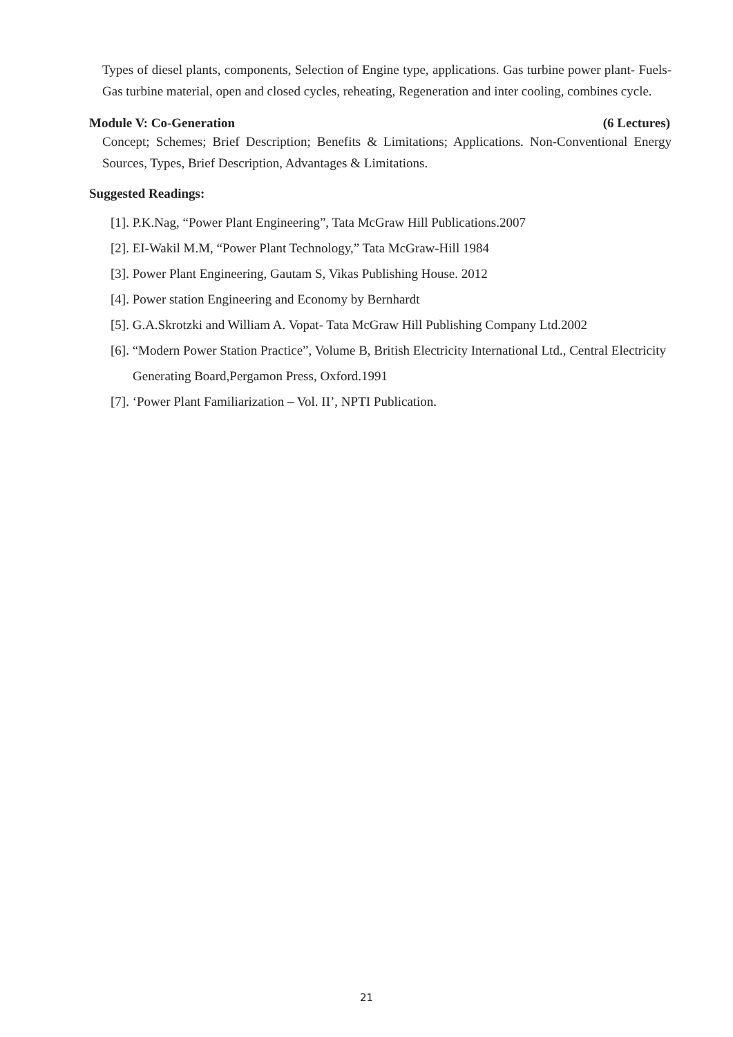Types of diesel plants, components, Selection of Engine type, applications. Gas turbine power plant- Fuels- Gas turbine material, open and closed cycles, reheating, Regeneration and inter cooling, combines cycle.
Module V: Co-Generation (6 Lectures)
Concept; Schemes; Brief Description; Benefits & Limitations; Applications. Non-Conventional Energy Sources, Types, Brief Description, Advantages & Limitations.
Suggested Readings:
[1]. P.K.Nag, “Power Plant Engineering”, Tata McGraw Hill Publications.2007
[2]. EI-Wakil M.M, “Power Plant Technology,” Tata McGraw-Hill 1984
[3]. Power Plant Engineering, Gautam S, Vikas Publishing House. 2012
[4]. Power station Engineering and Economy by Bernhardt
[5]. G.A.Skrotzki and William A. Vopat- Tata McGraw Hill Publishing Company Ltd.2002
[6]. “Modern Power Station Practice”, Volume B, British Electricity International Ltd., Central Electricity Generating Board,Pergamon Press, Oxford.1991
[7]. ‘Power Plant Familiarization – Vol. II’, NPTI Publication.
21